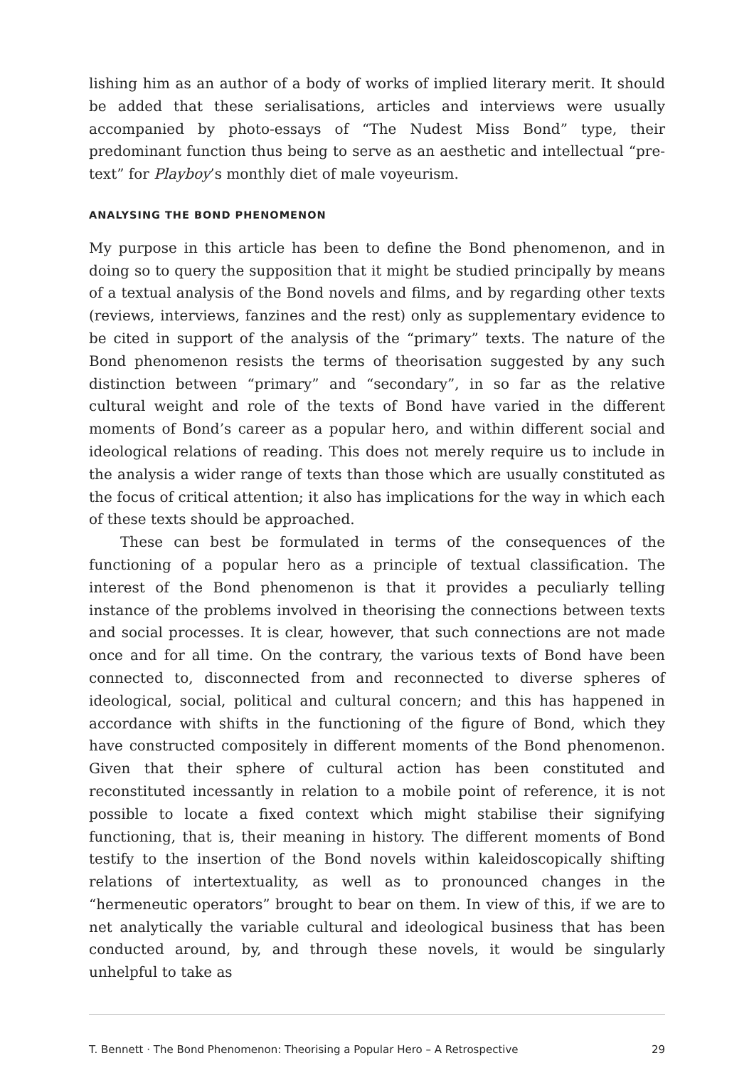lishing him as an author of a body of works of implied literary merit. It should be added that these serialisations, articles and interviews were usually accompanied by photo-essays of “The Nudest Miss Bond” type, their predominant function thus being to serve as an aesthetic and intellectual “pre-text” for Playboy’s monthly diet of male voyeurism.
ANALYSING THE BOND PHENOMENON
My purpose in this article has been to define the Bond phenomenon, and in doing so to query the supposition that it might be studied principally by means of a textual analysis of the Bond novels and films, and by regarding other texts (reviews, interviews, fanzines and the rest) only as supplementary evidence to be cited in support of the analysis of the “primary” texts. The nature of the Bond phenomenon resists the terms of theorisation suggested by any such distinction between “primary” and “secondary”, in so far as the relative cultural weight and role of the texts of Bond have varied in the different moments of Bond’s career as a popular hero, and within different social and ideological relations of reading. This does not merely require us to include in the analysis a wider range of texts than those which are usually constituted as the focus of critical attention; it also has implications for the way in which each of these texts should be approached.
These can best be formulated in terms of the consequences of the functioning of a popular hero as a principle of textual classification. The interest of the Bond phenomenon is that it provides a peculiarly telling instance of the problems involved in theorising the connections between texts and social processes. It is clear, however, that such connections are not made once and for all time. On the contrary, the various texts of Bond have been connected to, disconnected from and reconnected to diverse spheres of ideological, social, political and cultural concern; and this has happened in accordance with shifts in the functioning of the figure of Bond, which they have constructed compositely in different moments of the Bond phenomenon. Given that their sphere of cultural action has been constituted and reconstituted incessantly in relation to a mobile point of reference, it is not possible to locate a fixed context which might stabilise their signifying functioning, that is, their meaning in history. The different moments of Bond testify to the insertion of the Bond novels within kaleidoscopically shifting relations of intertextuality, as well as to pronounced changes in the “hermeneutic operators” brought to bear on them. In view of this, if we are to net analytically the variable cultural and ideological business that has been conducted around, by, and through these novels, it would be singularly unhelpful to take as
T. Bennett · The Bond Phenomenon: Theorising a Popular Hero – A Retrospective 29